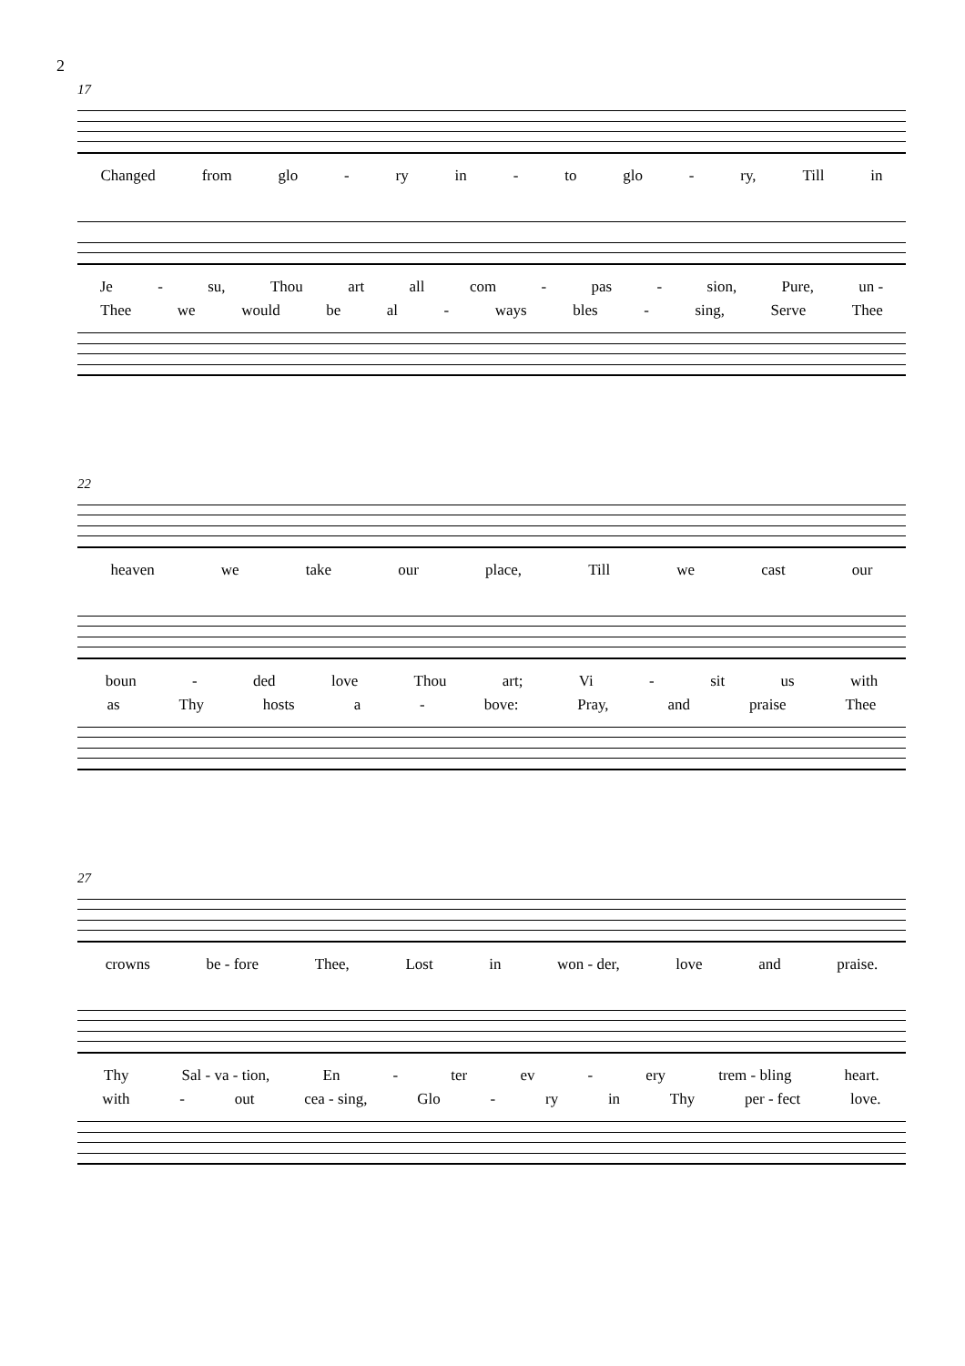2
17
Changed from glo - ry in - to glo - ry, Till in
Je - su, Thou art all com - pas - sion, Pure, un -
Thee we would be al - ways bles - sing, Serve Thee
22
heaven we take our place, Till we cast our
boun - ded love Thou art; Vi - sit us with
as Thy hosts a - bove: Pray, and praise Thee
27
crowns be - fore Thee, Lost in won - der, love and praise.
Thy Sal - va - tion, En - ter ev - ery trem - bling heart.
with - out cea - sing, Glo - ry in Thy per - fect love.